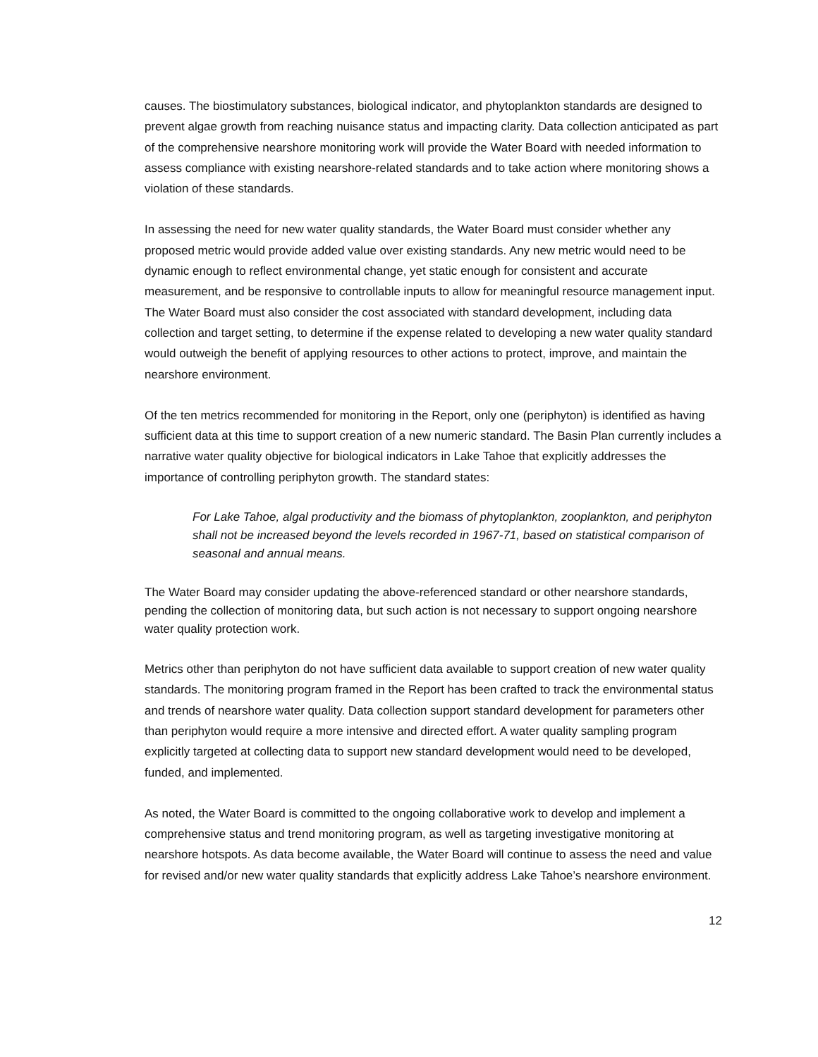causes. The biostimulatory substances, biological indicator, and phytoplankton standards are designed to prevent algae growth from reaching nuisance status and impacting clarity. Data collection anticipated as part of the comprehensive nearshore monitoring work will provide the Water Board with needed information to assess compliance with existing nearshore-related standards and to take action where monitoring shows a violation of these standards.
In assessing the need for new water quality standards, the Water Board must consider whether any proposed metric would provide added value over existing standards. Any new metric would need to be dynamic enough to reflect environmental change, yet static enough for consistent and accurate measurement, and be responsive to controllable inputs to allow for meaningful resource management input. The Water Board must also consider the cost associated with standard development, including data collection and target setting, to determine if the expense related to developing a new water quality standard would outweigh the benefit of applying resources to other actions to protect, improve, and maintain the nearshore environment.
Of the ten metrics recommended for monitoring in the Report, only one (periphyton) is identified as having sufficient data at this time to support creation of a new numeric standard. The Basin Plan currently includes a narrative water quality objective for biological indicators in Lake Tahoe that explicitly addresses the importance of controlling periphyton growth. The standard states:
For Lake Tahoe, algal productivity and the biomass of phytoplankton, zooplankton, and periphyton shall not be increased beyond the levels recorded in 1967-71, based on statistical comparison of seasonal and annual means.
The Water Board may consider updating the above-referenced standard or other nearshore standards, pending the collection of monitoring data, but such action is not necessary to support ongoing nearshore water quality protection work.
Metrics other than periphyton do not have sufficient data available to support creation of new water quality standards. The monitoring program framed in the Report has been crafted to track the environmental status and trends of nearshore water quality. Data collection support standard development for parameters other than periphyton would require a more intensive and directed effort. A water quality sampling program explicitly targeted at collecting data to support new standard development would need to be developed, funded, and implemented.
As noted, the Water Board is committed to the ongoing collaborative work to develop and implement a comprehensive status and trend monitoring program, as well as targeting investigative monitoring at nearshore hotspots. As data become available, the Water Board will continue to assess the need and value for revised and/or new water quality standards that explicitly address Lake Tahoe’s nearshore environment.
12